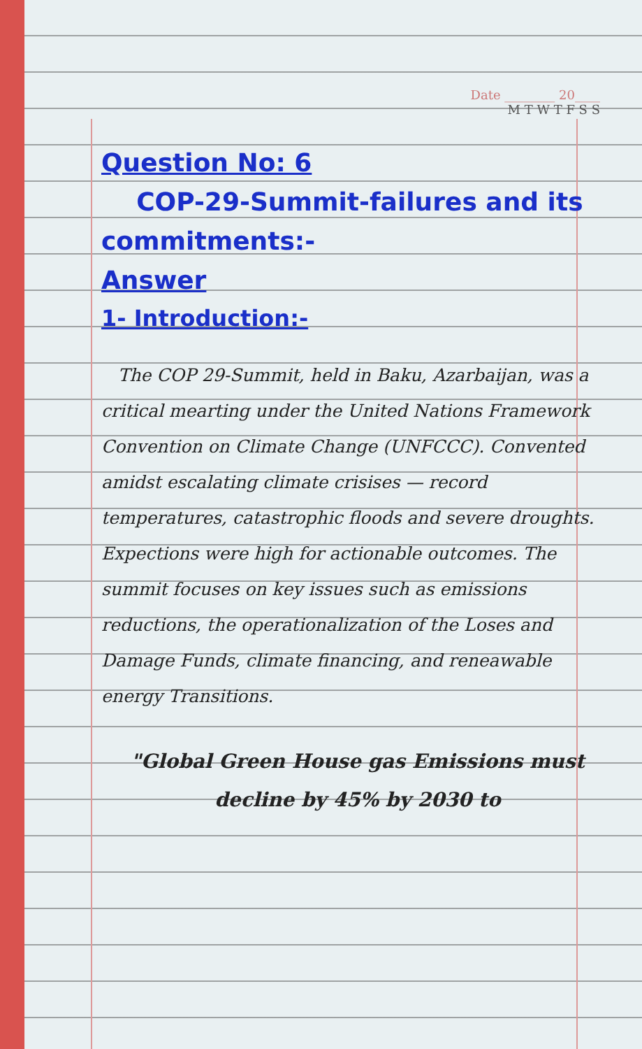Date ________ 20____
M T W T F S S
Question No: 6
COP-29-Summit-failures and its commitments:-
Answer
1- Introduction:-
The COP 29-Summit, held in Baku, Azarbaijan, was a critical mearting under the United Nations Framework Convention on Climate Change (UNFCCC). Convented amidst escalating climate crisises — record temperatures, catastrophic floods and severe droughts. Expections were high for actionable outcomes. The summit focuses on key issues such as emissions reductions, the operationalization of the Loses and Damage Funds, climate financing, and reneawable energy Transitions.
"Global Green House gas Emissions must decline by 45% by 2030 to